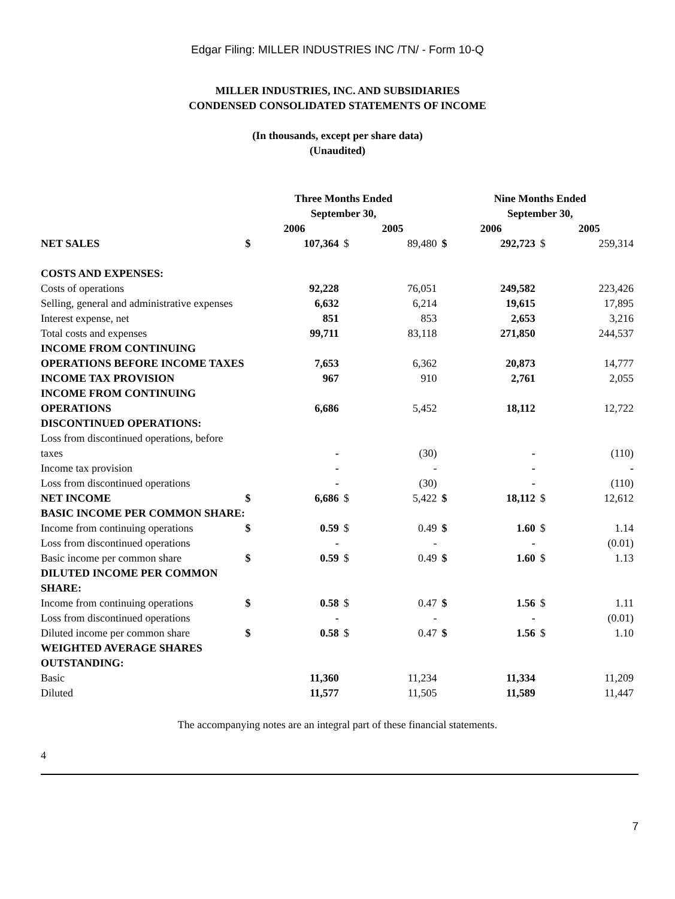Edgar Filing: MILLER INDUSTRIES INC /TN/ - Form 10-Q
MILLER INDUSTRIES, INC. AND SUBSIDIARIES
CONDENSED CONSOLIDATED STATEMENTS OF INCOME
(In thousands, except per share data)
(Unaudited)
| | Three Months Ended September 30, | | | | Nine Months Ended September 30, | | | |
| --- | --- | --- | --- | --- | --- | --- | --- | --- |
| | 2006 | | 2005 | | 2006 | | 2005 | |
| NET SALES | $ | 107,364 | $ | 89,480 | $ | 292,723 | $ | 259,314 |
| COSTS AND EXPENSES: | | | | | | | | |
| Costs of operations | | 92,228 | | 76,051 | | 249,582 | | 223,426 |
| Selling, general and administrative expenses | | 6,632 | | 6,214 | | 19,615 | | 17,895 |
| Interest expense, net | | 851 | | 853 | | 2,653 | | 3,216 |
| Total costs and expenses | | 99,711 | | 83,118 | | 271,850 | | 244,537 |
| INCOME FROM CONTINUING OPERATIONS BEFORE INCOME TAXES | | 7,653 | | 6,362 | | 20,873 | | 14,777 |
| INCOME TAX PROVISION | | 967 | | 910 | | 2,761 | | 2,055 |
| INCOME FROM CONTINUING OPERATIONS | | 6,686 | | 5,452 | | 18,112 | | 12,722 |
| DISCONTINUED OPERATIONS: | | | | | | | | |
| Loss from discontinued operations, before taxes | | - | | (30) | | - | | (110) |
| Income tax provision | | - | | - | | - | | - |
| Loss from discontinued operations | | - | | (30) | | - | | (110) |
| NET INCOME | $ | 6,686 | $ | 5,422 | $ | 18,112 | $ | 12,612 |
| BASIC INCOME PER COMMON SHARE: | | | | | | | | |
| Income from continuing operations | $ | 0.59 | $ | 0.49 | $ | 1.60 | $ | 1.14 |
| Loss from discontinued operations | | - | | - | | - | | (0.01) |
| Basic income per common share | $ | 0.59 | $ | 0.49 | $ | 1.60 | $ | 1.13 |
| DILUTED INCOME PER COMMON SHARE: | | | | | | | | |
| Income from continuing operations | $ | 0.58 | $ | 0.47 | $ | 1.56 | $ | 1.11 |
| Loss from discontinued operations | | - | | - | | - | | (0.01) |
| Diluted income per common share | $ | 0.58 | $ | 0.47 | $ | 1.56 | $ | 1.10 |
| WEIGHTED AVERAGE SHARES OUTSTANDING: | | | | | | | | |
| Basic | | 11,360 | | 11,234 | | 11,334 | | 11,209 |
| Diluted | | 11,577 | | 11,505 | | 11,589 | | 11,447 |
The accompanying notes are an integral part of these financial statements.
4
7